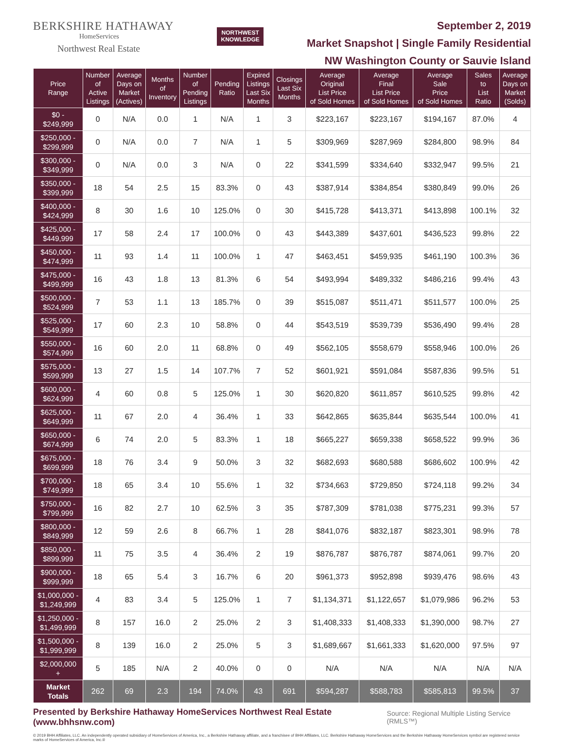BERKSHIRE HATHAWAY
HomeServices
Northwest Real Estate
NORTHWEST
KNOWLEDGE
September 2, 2019
Market Snapshot | Single Family Residential
NW Washington County or Sauvie Island
| Price Range | Number of Active Listings | Average Days on Market (Actives) | Months of Inventory | Number of Pending Listings | Pending Ratio | Expired Listings Last Six Months | Closings Last Six Months | Average Original List Price of Sold Homes | Average Final List Price of Sold Homes | Average Sale Price of Sold Homes | Sales to List Ratio | Average Days on Market (Solds) |
| --- | --- | --- | --- | --- | --- | --- | --- | --- | --- | --- | --- | --- |
| $0 - $249,999 | 0 | N/A | 0.0 | 1 | N/A | 1 | 3 | $223,167 | $223,167 | $194,167 | 87.0% | 4 |
| $250,000 - $299,999 | 0 | N/A | 0.0 | 7 | N/A | 1 | 5 | $309,969 | $287,969 | $284,800 | 98.9% | 84 |
| $300,000 - $349,999 | 0 | N/A | 0.0 | 3 | N/A | 0 | 22 | $341,599 | $334,640 | $332,947 | 99.5% | 21 |
| $350,000 - $399,999 | 18 | 54 | 2.5 | 15 | 83.3% | 0 | 43 | $387,914 | $384,854 | $380,849 | 99.0% | 26 |
| $400,000 - $424,999 | 8 | 30 | 1.6 | 10 | 125.0% | 0 | 30 | $415,728 | $413,371 | $413,898 | 100.1% | 32 |
| $425,000 - $449,999 | 17 | 58 | 2.4 | 17 | 100.0% | 0 | 43 | $443,389 | $437,601 | $436,523 | 99.8% | 22 |
| $450,000 - $474,999 | 11 | 93 | 1.4 | 11 | 100.0% | 1 | 47 | $463,451 | $459,935 | $461,190 | 100.3% | 36 |
| $475,000 - $499,999 | 16 | 43 | 1.8 | 13 | 81.3% | 6 | 54 | $493,994 | $489,332 | $486,216 | 99.4% | 43 |
| $500,000 - $524,999 | 7 | 53 | 1.1 | 13 | 185.7% | 0 | 39 | $515,087 | $511,471 | $511,577 | 100.0% | 25 |
| $525,000 - $549,999 | 17 | 60 | 2.3 | 10 | 58.8% | 0 | 44 | $543,519 | $539,739 | $536,490 | 99.4% | 28 |
| $550,000 - $574,999 | 16 | 60 | 2.0 | 11 | 68.8% | 0 | 49 | $562,105 | $558,679 | $558,946 | 100.0% | 26 |
| $575,000 - $599,999 | 13 | 27 | 1.5 | 14 | 107.7% | 7 | 52 | $601,921 | $591,084 | $587,836 | 99.5% | 51 |
| $600,000 - $624,999 | 4 | 60 | 0.8 | 5 | 125.0% | 1 | 30 | $620,820 | $611,857 | $610,525 | 99.8% | 42 |
| $625,000 - $649,999 | 11 | 67 | 2.0 | 4 | 36.4% | 1 | 33 | $642,865 | $635,844 | $635,544 | 100.0% | 41 |
| $650,000 - $674,999 | 6 | 74 | 2.0 | 5 | 83.3% | 1 | 18 | $665,227 | $659,338 | $658,522 | 99.9% | 36 |
| $675,000 - $699,999 | 18 | 76 | 3.4 | 9 | 50.0% | 3 | 32 | $682,693 | $680,588 | $686,602 | 100.9% | 42 |
| $700,000 - $749,999 | 18 | 65 | 3.4 | 10 | 55.6% | 1 | 32 | $734,663 | $729,850 | $724,118 | 99.2% | 34 |
| $750,000 - $799,999 | 16 | 82 | 2.7 | 10 | 62.5% | 3 | 35 | $787,309 | $781,038 | $775,231 | 99.3% | 57 |
| $800,000 - $849,999 | 12 | 59 | 2.6 | 8 | 66.7% | 1 | 28 | $841,076 | $832,187 | $823,301 | 98.9% | 78 |
| $850,000 - $899,999 | 11 | 75 | 3.5 | 4 | 36.4% | 2 | 19 | $876,787 | $876,787 | $874,061 | 99.7% | 20 |
| $900,000 - $999,999 | 18 | 65 | 5.4 | 3 | 16.7% | 6 | 20 | $961,373 | $952,898 | $939,476 | 98.6% | 43 |
| $1,000,000 - $1,249,999 | 4 | 83 | 3.4 | 5 | 125.0% | 1 | 7 | $1,134,371 | $1,122,657 | $1,079,986 | 96.2% | 53 |
| $1,250,000 - $1,499,999 | 8 | 157 | 16.0 | 2 | 25.0% | 2 | 3 | $1,408,333 | $1,408,333 | $1,390,000 | 98.7% | 27 |
| $1,500,000 - $1,999,999 | 8 | 139 | 16.0 | 2 | 25.0% | 5 | 3 | $1,689,667 | $1,661,333 | $1,620,000 | 97.5% | 97 |
| $2,000,000 + | 5 | 185 | N/A | 2 | 40.0% | 0 | 0 | N/A | N/A | N/A | N/A | N/A |
| Market Totals | 262 | 69 | 2.3 | 194 | 74.0% | 43 | 691 | $594,287 | $588,783 | $585,813 | 99.5% | 37 |
Presented by Berkshire Hathaway HomeServices Northwest Real Estate (www.bhhsnw.com) Source: Regional Multiple Listing Service (RMLS™)
© 2019 BHH Affiliates, LLC. An independently operated subsidiary of HomeServices of America, Inc., a Berkshire Hathaway affiliate, and a franchisee of BHH Affiliates, LLC. Berkshire Hathaway HomeServices and the Berkshire Hathaway HomeServices symbol are registered service marks of HomeServices of America, Inc.®